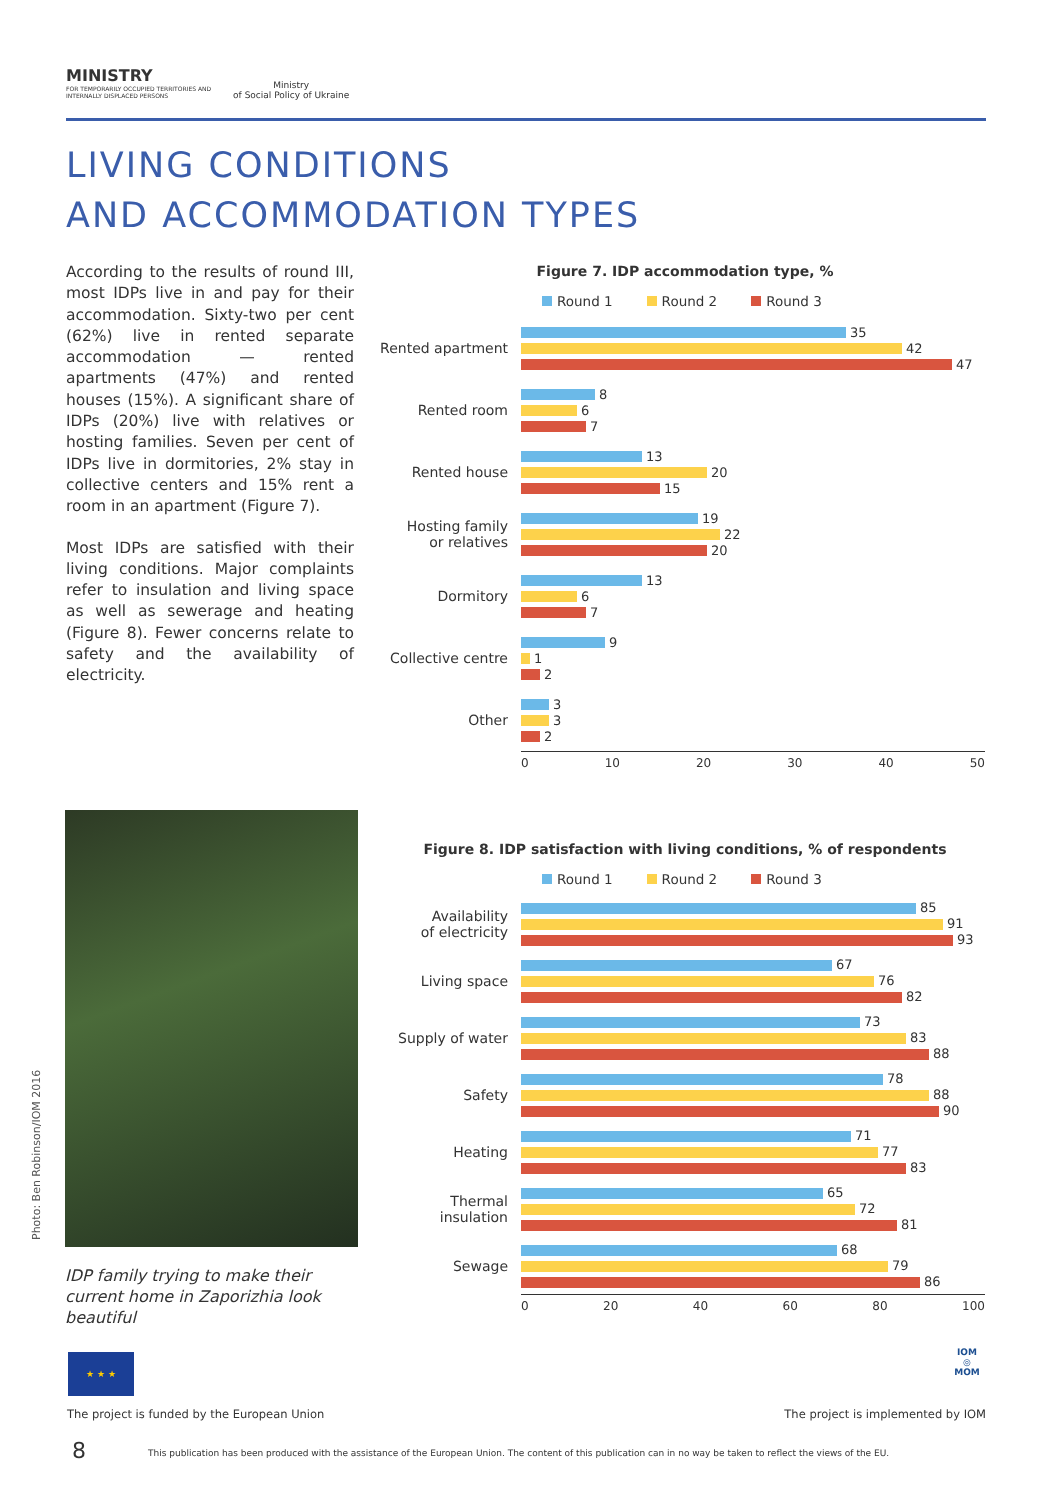MINISTRY
FOR TEMPORARILY OCCUPIED TERRITORIES AND INTERNALLY DISPLACED PERSONS
Ministry
of Social Policy of Ukraine
LIVING CONDITIONS
AND ACCOMMODATION TYPES
According to the results of round III, most IDPs live in and pay for their accommodation. Sixty-two per cent (62%) live in rented separate accommodation — rented apartments (47%) and rented houses (15%). A significant share of IDPs (20%) live with relatives or hosting families. Seven per cent of IDPs live in dormitories, 2% stay in collective centers and 15% rent a room in an apartment (Figure 7).
Most IDPs are satisfied with their living conditions. Major complaints refer to insulation and living space as well as sewerage and heating (Figure 8). Fewer concerns relate to safety and the availability of electricity.
Figure 7. IDP accommodation type, %
Round 1 Round 2 Round 3
Rented apartment
35
42
47
Rented room
8
6
7
Rented house
13
20
15
Hosting family
or relatives
19
22
20
Dormitory
13
6
7
Collective centre
9
1
2
Other
3
3
2
0 10 20 30 40 50
Photo: Ben Robinson/IOM 2016
IDP family trying to make their current home in Zaporizhia look beautiful
Figure 8. IDP satisfaction with living conditions, % of respondents
Round 1 Round 2 Round 3
Availability
of electricity
85
91
93
Living space
67
76
82
Supply of water
73
83
88
Safety
78
88
90
Heating
71
77
83
Thermal insulation
65
72
81
Sewage
68
79
86
0 20 40 60 80 100
★ ★ ★
The project is funded by the European Union
IOM
◎
МОМ
The project is implemented by IOM
8
This publication has been produced with the assistance of the European Union. The content of this publication can in no way be taken to reflect the views of the EU.